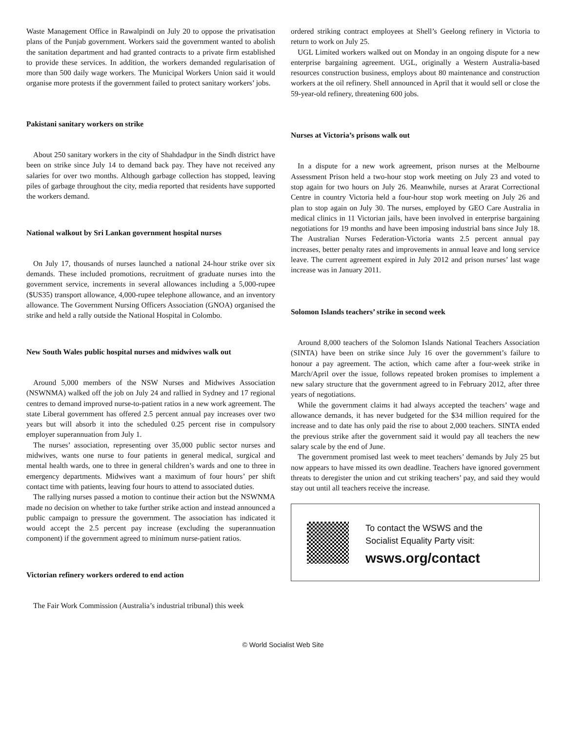Waste Management Office in Rawalpindi on July 20 to oppose the privatisation plans of the Punjab government. Workers said the government wanted to abolish the sanitation department and had granted contracts to a private firm established to provide these services. In addition, the workers demanded regularisation of more than 500 daily wage workers. The Municipal Workers Union said it would organise more protests if the government failed to protect sanitary workers’ jobs.
Pakistani sanitary workers on strike
About 250 sanitary workers in the city of Shahdadpur in the Sindh district have been on strike since July 14 to demand back pay. They have not received any salaries for over two months. Although garbage collection has stopped, leaving piles of garbage throughout the city, media reported that residents have supported the workers demand.
National walkout by Sri Lankan government hospital nurses
On July 17, thousands of nurses launched a national 24-hour strike over six demands. These included promotions, recruitment of graduate nurses into the government service, increments in several allowances including a 5,000-rupee ($US35) transport allowance, 4,000-rupee telephone allowance, and an inventory allowance. The Government Nursing Officers Association (GNOA) organised the strike and held a rally outside the National Hospital in Colombo.
New South Wales public hospital nurses and midwives walk out
Around 5,000 members of the NSW Nurses and Midwives Association (NSWNMA) walked off the job on July 24 and rallied in Sydney and 17 regional centres to demand improved nurse-to-patient ratios in a new work agreement. The state Liberal government has offered 2.5 percent annual pay increases over two years but will absorb it into the scheduled 0.25 percent rise in compulsory employer superannuation from July 1.
The nurses’ association, representing over 35,000 public sector nurses and midwives, wants one nurse to four patients in general medical, surgical and mental health wards, one to three in general children’s wards and one to three in emergency departments. Midwives want a maximum of four hours’ per shift contact time with patients, leaving four hours to attend to associated duties.
The rallying nurses passed a motion to continue their action but the NSWNMA made no decision on whether to take further strike action and instead announced a public campaign to pressure the government. The association has indicated it would accept the 2.5 percent pay increase (excluding the superannuation component) if the government agreed to minimum nurse-patient ratios.
Victorian refinery workers ordered to end action
The Fair Work Commission (Australia’s industrial tribunal) this week
ordered striking contract employees at Shell’s Geelong refinery in Victoria to return to work on July 25.
UGL Limited workers walked out on Monday in an ongoing dispute for a new enterprise bargaining agreement. UGL, originally a Western Australia-based resources construction business, employs about 80 maintenance and construction workers at the oil refinery. Shell announced in April that it would sell or close the 59-year-old refinery, threatening 600 jobs.
Nurses at Victoria’s prisons walk out
In a dispute for a new work agreement, prison nurses at the Melbourne Assessment Prison held a two-hour stop work meeting on July 23 and voted to stop again for two hours on July 26. Meanwhile, nurses at Ararat Correctional Centre in country Victoria held a four-hour stop work meeting on July 26 and plan to stop again on July 30. The nurses, employed by GEO Care Australia in medical clinics in 11 Victorian jails, have been involved in enterprise bargaining negotiations for 19 months and have been imposing industrial bans since July 18. The Australian Nurses Federation-Victoria wants 2.5 percent annual pay increases, better penalty rates and improvements in annual leave and long service leave. The current agreement expired in July 2012 and prison nurses’ last wage increase was in January 2011.
Solomon Islands teachers’ strike in second week
Around 8,000 teachers of the Solomon Islands National Teachers Association (SINTA) have been on strike since July 16 over the government’s failure to honour a pay agreement. The action, which came after a four-week strike in March/April over the issue, follows repeated broken promises to implement a new salary structure that the government agreed to in February 2012, after three years of negotiations.
While the government claims it had always accepted the teachers’ wage and allowance demands, it has never budgeted for the $34 million required for the increase and to date has only paid the rise to about 2,000 teachers. SINTA ended the previous strike after the government said it would pay all teachers the new salary scale by the end of June.
The government promised last week to meet teachers’ demands by July 25 but now appears to have missed its own deadline. Teachers have ignored government threats to deregister the union and cut striking teachers’ pay, and said they would stay out until all teachers receive the increase.
To contact the WSWS and the
Socialist Equality Party visit:
wsws.org/contact
© World Socialist Web Site